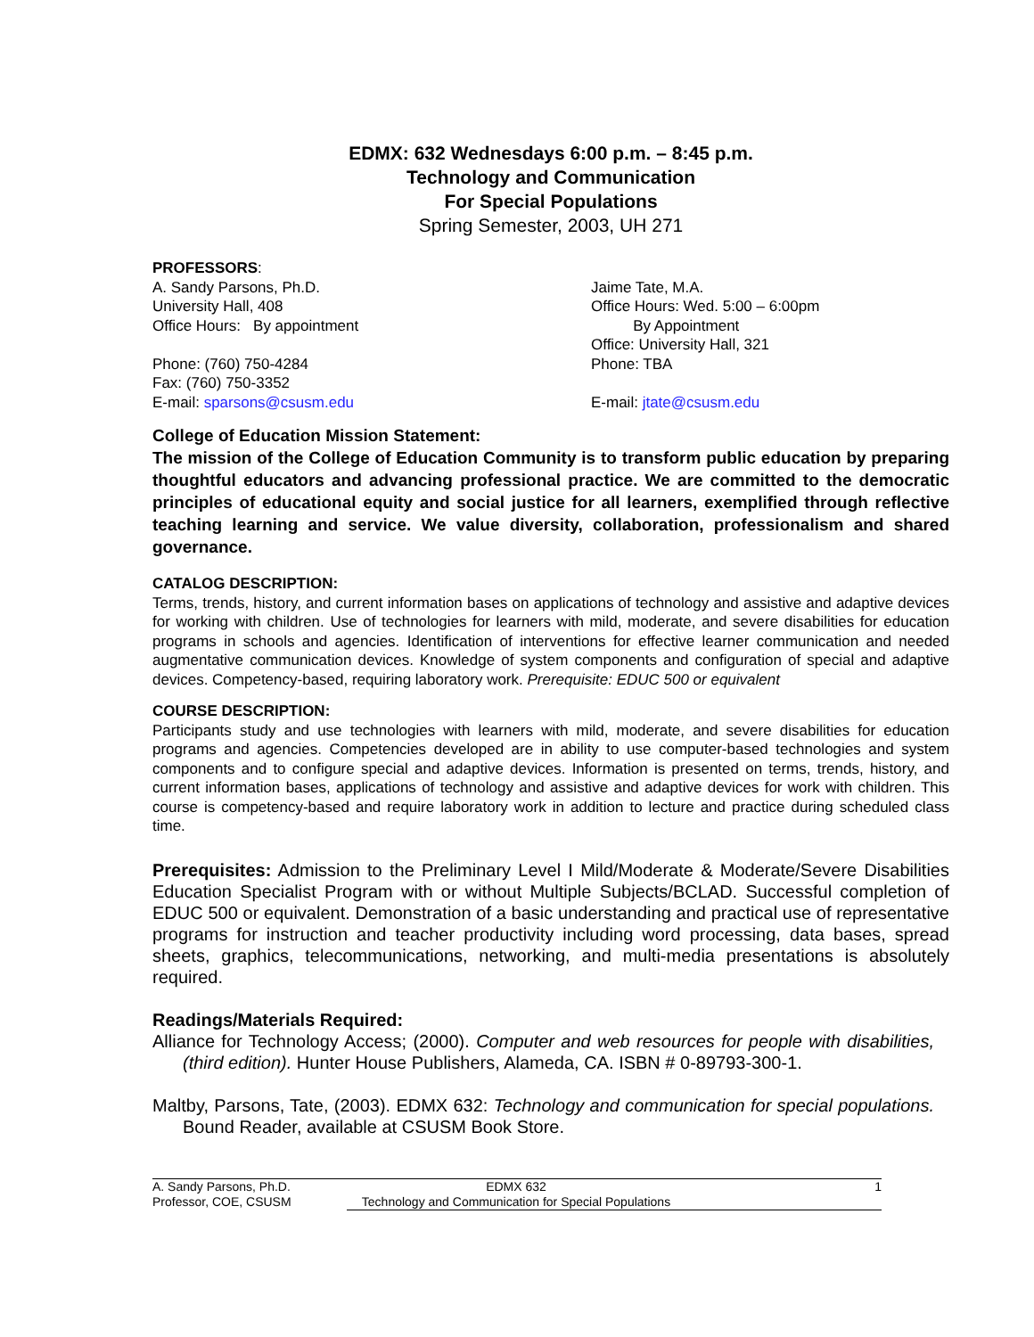EDMX: 632 Wednesdays 6:00 p.m. – 8:45 p.m.
Technology and Communication
For Special Populations
Spring Semester, 2003, UH 271
PROFESSORS:
A. Sandy Parsons, Ph.D.
University Hall, 408
Office Hours: By appointment
Phone: (760) 750-4284
Fax: (760) 750-3352
E-mail: sparsons@csusm.edu
Jaime Tate, M.A.
Office Hours: Wed. 5:00 – 6:00pm
By Appointment
Office: University Hall, 321
Phone: TBA
E-mail: jtate@csusm.edu
College of Education Mission Statement:
The mission of the College of Education Community is to transform public education by preparing thoughtful educators and advancing professional practice. We are committed to the democratic principles of educational equity and social justice for all learners, exemplified through reflective teaching learning and service. We value diversity, collaboration, professionalism and shared governance.
CATALOG DESCRIPTION:
Terms, trends, history, and current information bases on applications of technology and assistive and adaptive devices for working with children. Use of technologies for learners with mild, moderate, and severe disabilities for education programs in schools and agencies. Identification of interventions for effective learner communication and needed augmentative communication devices. Knowledge of system components and configuration of special and adaptive devices. Competency-based, requiring laboratory work. Prerequisite: EDUC 500 or equivalent
COURSE DESCRIPTION:
Participants study and use technologies with learners with mild, moderate, and severe disabilities for education programs and agencies. Competencies developed are in ability to use computer-based technologies and system components and to configure special and adaptive devices. Information is presented on terms, trends, history, and current information bases, applications of technology and assistive and adaptive devices for work with children. This course is competency-based and require laboratory work in addition to lecture and practice during scheduled class time.
Prerequisites: Admission to the Preliminary Level I Mild/Moderate & Moderate/Severe Disabilities Education Specialist Program with or without Multiple Subjects/BCLAD. Successful completion of EDUC 500 or equivalent. Demonstration of a basic understanding and practical use of representative programs for instruction and teacher productivity including word processing, data bases, spread sheets, graphics, telecommunications, networking, and multi-media presentations is absolutely required.
Readings/Materials Required:
Alliance for Technology Access; (2000). Computer and web resources for people with disabilities, (third edition). Hunter House Publishers, Alameda, CA. ISBN # 0-89793-300-1.
Maltby, Parsons, Tate, (2003). EDMX 632: Technology and communication for special populations. Bound Reader, available at CSUSM Book Store.
A. Sandy Parsons, Ph.D.
Professor, COE, CSUSM
EDMX 632
Technology and Communication for Special Populations
1